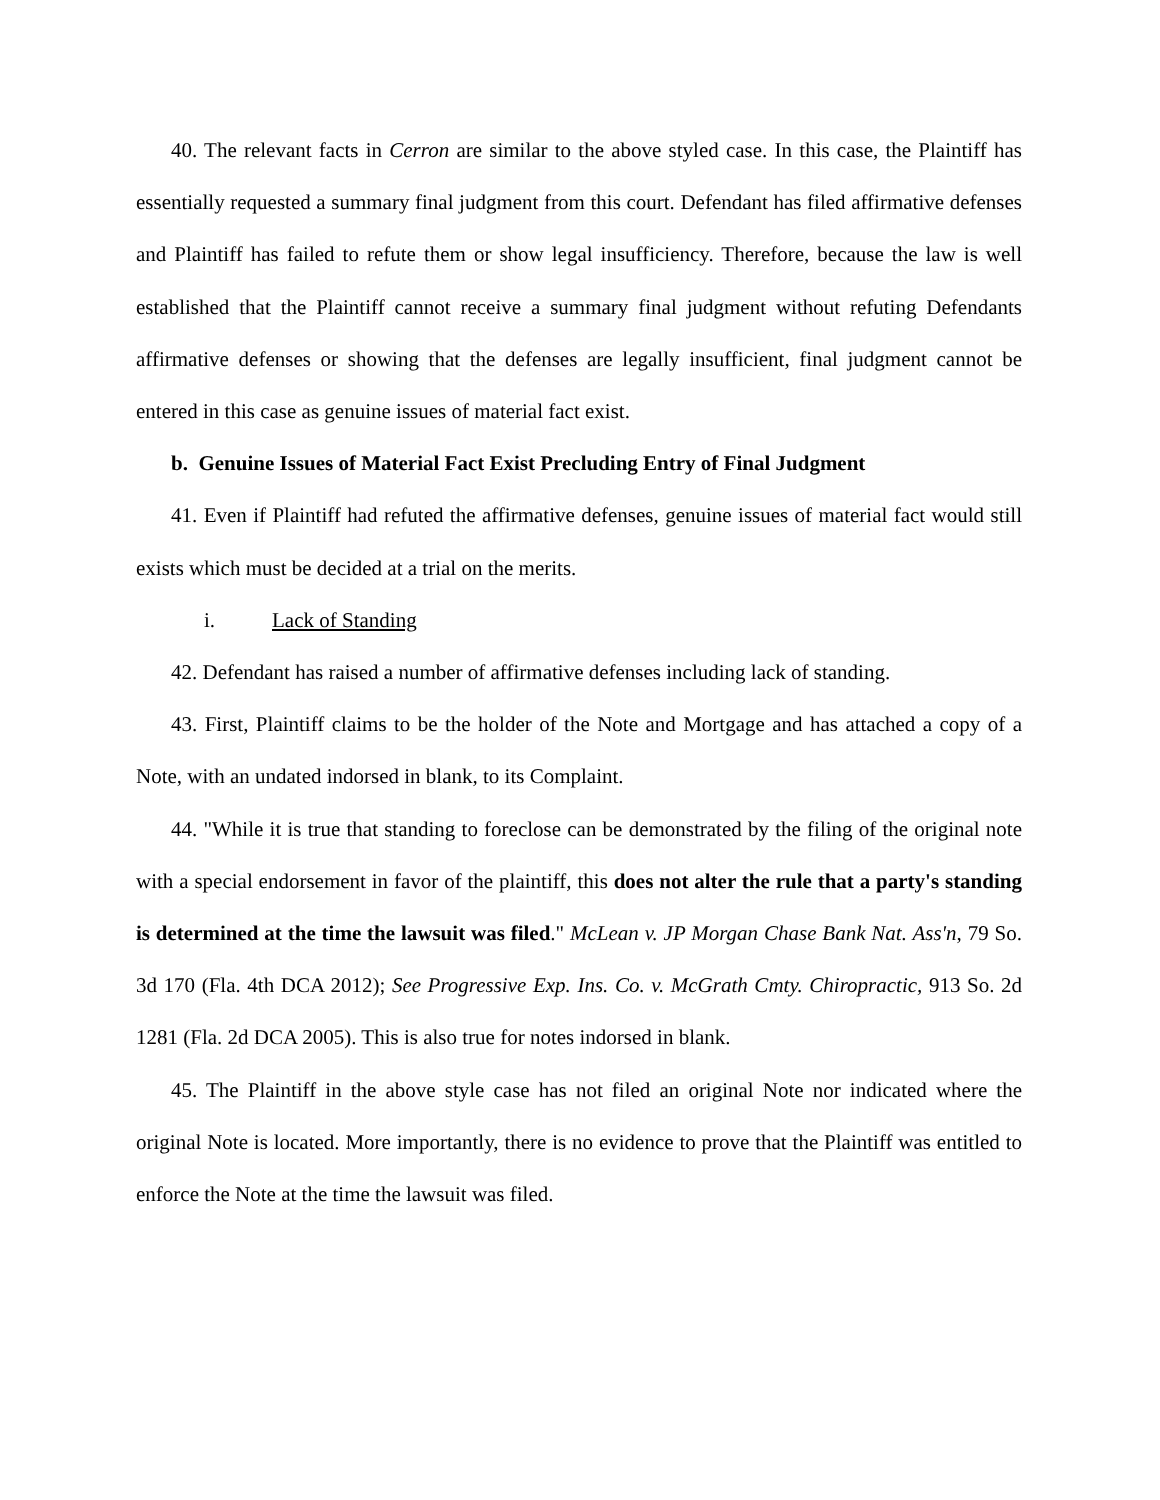40. The relevant facts in Cerron are similar to the above styled case. In this case, the Plaintiff has essentially requested a summary final judgment from this court. Defendant has filed affirmative defenses and Plaintiff has failed to refute them or show legal insufficiency. Therefore, because the law is well established that the Plaintiff cannot receive a summary final judgment without refuting Defendants affirmative defenses or showing that the defenses are legally insufficient, final judgment cannot be entered in this case as genuine issues of material fact exist.
b. Genuine Issues of Material Fact Exist Precluding Entry of Final Judgment
41. Even if Plaintiff had refuted the affirmative defenses, genuine issues of material fact would still exists which must be decided at a trial on the merits.
i. Lack of Standing
42. Defendant has raised a number of affirmative defenses including lack of standing.
43. First, Plaintiff claims to be the holder of the Note and Mortgage and has attached a copy of a Note, with an undated indorsed in blank, to its Complaint.
44. "While it is true that standing to foreclose can be demonstrated by the filing of the original note with a special endorsement in favor of the plaintiff, this does not alter the rule that a party's standing is determined at the time the lawsuit was filed." McLean v. JP Morgan Chase Bank Nat. Ass'n, 79 So. 3d 170 (Fla. 4th DCA 2012); See Progressive Exp. Ins. Co. v. McGrath Cmty. Chiropractic, 913 So. 2d 1281 (Fla. 2d DCA 2005). This is also true for notes indorsed in blank.
45. The Plaintiff in the above style case has not filed an original Note nor indicated where the original Note is located. More importantly, there is no evidence to prove that the Plaintiff was entitled to enforce the Note at the time the lawsuit was filed.